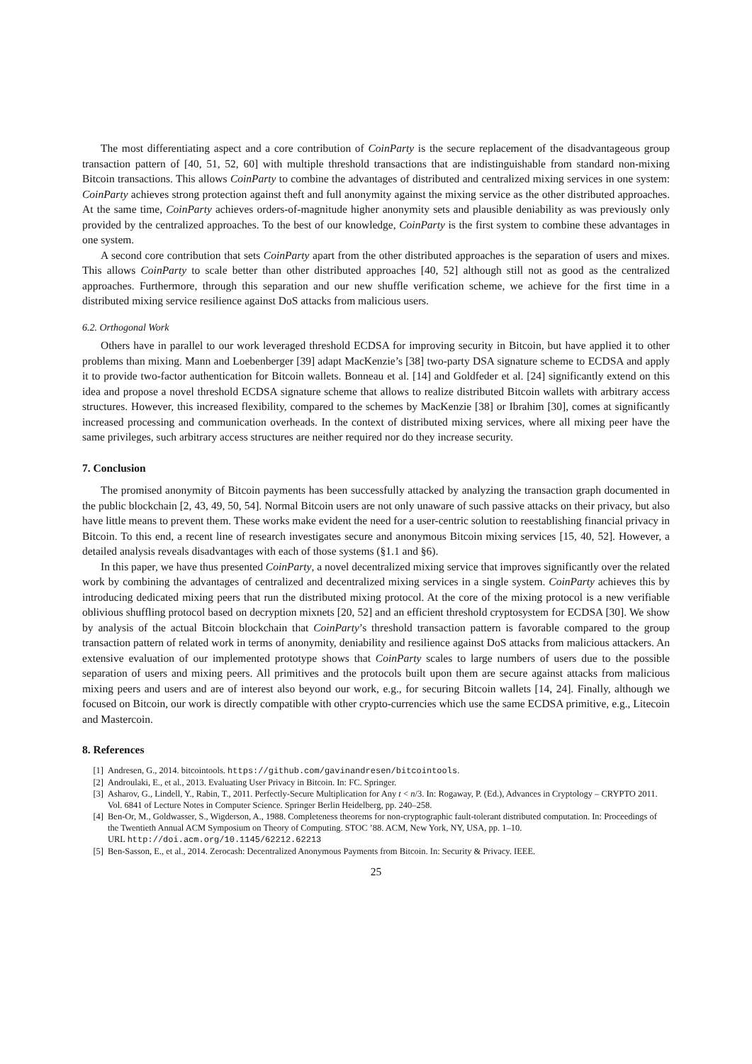The most differentiating aspect and a core contribution of CoinParty is the secure replacement of the disadvantageous group transaction pattern of [40, 51, 52, 60] with multiple threshold transactions that are indistinguishable from standard non-mixing Bitcoin transactions. This allows CoinParty to combine the advantages of distributed and centralized mixing services in one system: CoinParty achieves strong protection against theft and full anonymity against the mixing service as the other distributed approaches. At the same time, CoinParty achieves orders-of-magnitude higher anonymity sets and plausible deniability as was previously only provided by the centralized approaches. To the best of our knowledge, CoinParty is the first system to combine these advantages in one system.
A second core contribution that sets CoinParty apart from the other distributed approaches is the separation of users and mixes. This allows CoinParty to scale better than other distributed approaches [40, 52] although still not as good as the centralized approaches. Furthermore, through this separation and our new shuffle verification scheme, we achieve for the first time in a distributed mixing service resilience against DoS attacks from malicious users.
6.2. Orthogonal Work
Others have in parallel to our work leveraged threshold ECDSA for improving security in Bitcoin, but have applied it to other problems than mixing. Mann and Loebenberger [39] adapt MacKenzie’s [38] two-party DSA signature scheme to ECDSA and apply it to provide two-factor authentication for Bitcoin wallets. Bonneau et al. [14] and Goldfeder et al. [24] significantly extend on this idea and propose a novel threshold ECDSA signature scheme that allows to realize distributed Bitcoin wallets with arbitrary access structures. However, this increased flexibility, compared to the schemes by MacKenzie [38] or Ibrahim [30], comes at significantly increased processing and communication overheads. In the context of distributed mixing services, where all mixing peer have the same privileges, such arbitrary access structures are neither required nor do they increase security.
7. Conclusion
The promised anonymity of Bitcoin payments has been successfully attacked by analyzing the transaction graph documented in the public blockchain [2, 43, 49, 50, 54]. Normal Bitcoin users are not only unaware of such passive attacks on their privacy, but also have little means to prevent them. These works make evident the need for a user-centric solution to reestablishing financial privacy in Bitcoin. To this end, a recent line of research investigates secure and anonymous Bitcoin mixing services [15, 40, 52]. However, a detailed analysis reveals disadvantages with each of those systems (§1.1 and §6).
In this paper, we have thus presented CoinParty, a novel decentralized mixing service that improves significantly over the related work by combining the advantages of centralized and decentralized mixing services in a single system. CoinParty achieves this by introducing dedicated mixing peers that run the distributed mixing protocol. At the core of the mixing protocol is a new verifiable oblivious shuffling protocol based on decryption mixnets [20, 52] and an efficient threshold cryptosystem for ECDSA [30]. We show by analysis of the actual Bitcoin blockchain that CoinParty’s threshold transaction pattern is favorable compared to the group transaction pattern of related work in terms of anonymity, deniability and resilience against DoS attacks from malicious attackers. An extensive evaluation of our implemented prototype shows that CoinParty scales to large numbers of users due to the possible separation of users and mixing peers. All primitives and the protocols built upon them are secure against attacks from malicious mixing peers and users and are of interest also beyond our work, e.g., for securing Bitcoin wallets [14, 24]. Finally, although we focused on Bitcoin, our work is directly compatible with other crypto-currencies which use the same ECDSA primitive, e.g., Litecoin and Mastercoin.
8. References
[1] Andresen, G., 2014. bitcointools. https://github.com/gavinandresen/bitcointools.
[2] Androulaki, E., et al., 2013. Evaluating User Privacy in Bitcoin. In: FC. Springer.
[3] Asharov, G., Lindell, Y., Rabin, T., 2011. Perfectly-Secure Multiplication for Any t < n/3. In: Rogaway, P. (Ed.), Advances in Cryptology – CRYPTO 2011. Vol. 6841 of Lecture Notes in Computer Science. Springer Berlin Heidelberg, pp. 240–258.
[4] Ben-Or, M., Goldwasser, S., Wigderson, A., 1988. Completeness theorems for non-cryptographic fault-tolerant distributed computation. In: Proceedings of the Twentieth Annual ACM Symposium on Theory of Computing. STOC ’88. ACM, New York, NY, USA, pp. 1–10.
URL http://doi.acm.org/10.1145/62212.62213
[5] Ben-Sasson, E., et al., 2014. Zerocash: Decentralized Anonymous Payments from Bitcoin. In: Security & Privacy. IEEE.
25